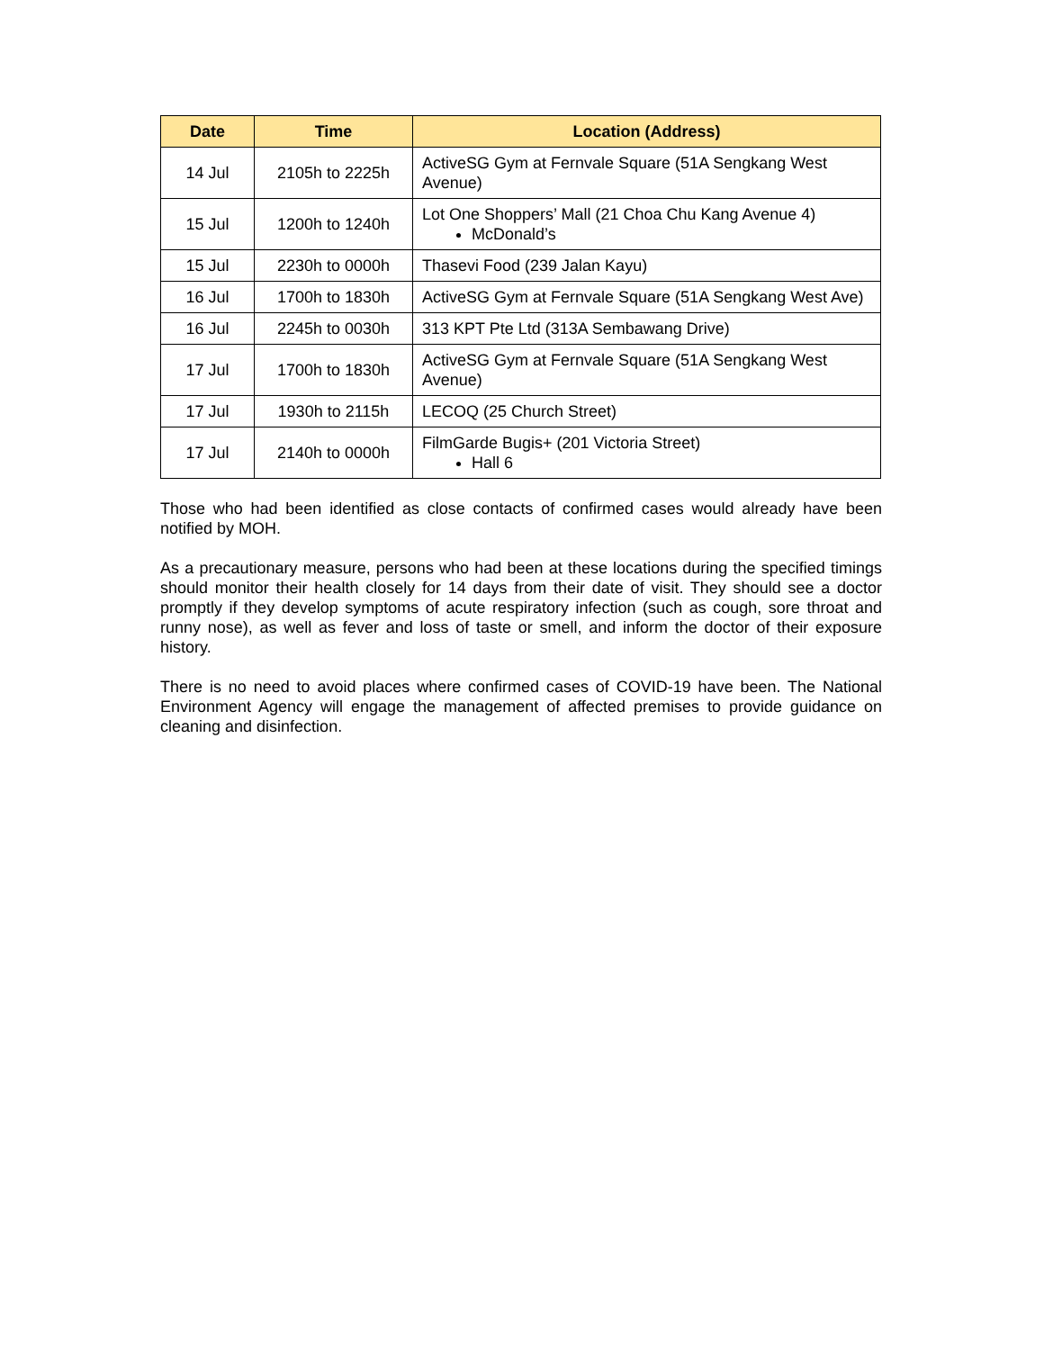| Date | Time | Location (Address) |
| --- | --- | --- |
| 14 Jul | 2105h to 2225h | ActiveSG Gym at Fernvale Square (51A Sengkang West Avenue) |
| 15 Jul | 1200h to 1240h | Lot One Shoppers’ Mall (21 Choa Chu Kang Avenue 4) McDonald’s |
| 15 Jul | 2230h to 0000h | Thasevi Food (239 Jalan Kayu) |
| 16 Jul | 1700h to 1830h | ActiveSG Gym at Fernvale Square (51A Sengkang West Ave) |
| 16 Jul | 2245h to 0030h | 313 KPT Pte Ltd (313A Sembawang Drive) |
| 17 Jul | 1700h to 1830h | ActiveSG Gym at Fernvale Square (51A Sengkang West Avenue) |
| 17 Jul | 1930h to 2115h | LECOQ (25 Church Street) |
| 17 Jul | 2140h to 0000h | FilmGarde Bugis+ (201 Victoria Street) Hall 6 |
Those who had been identified as close contacts of confirmed cases would already have been notified by MOH.
As a precautionary measure, persons who had been at these locations during the specified timings should monitor their health closely for 14 days from their date of visit. They should see a doctor promptly if they develop symptoms of acute respiratory infection (such as cough, sore throat and runny nose), as well as fever and loss of taste or smell, and inform the doctor of their exposure history.
There is no need to avoid places where confirmed cases of COVID-19 have been. The National Environment Agency will engage the management of affected premises to provide guidance on cleaning and disinfection.